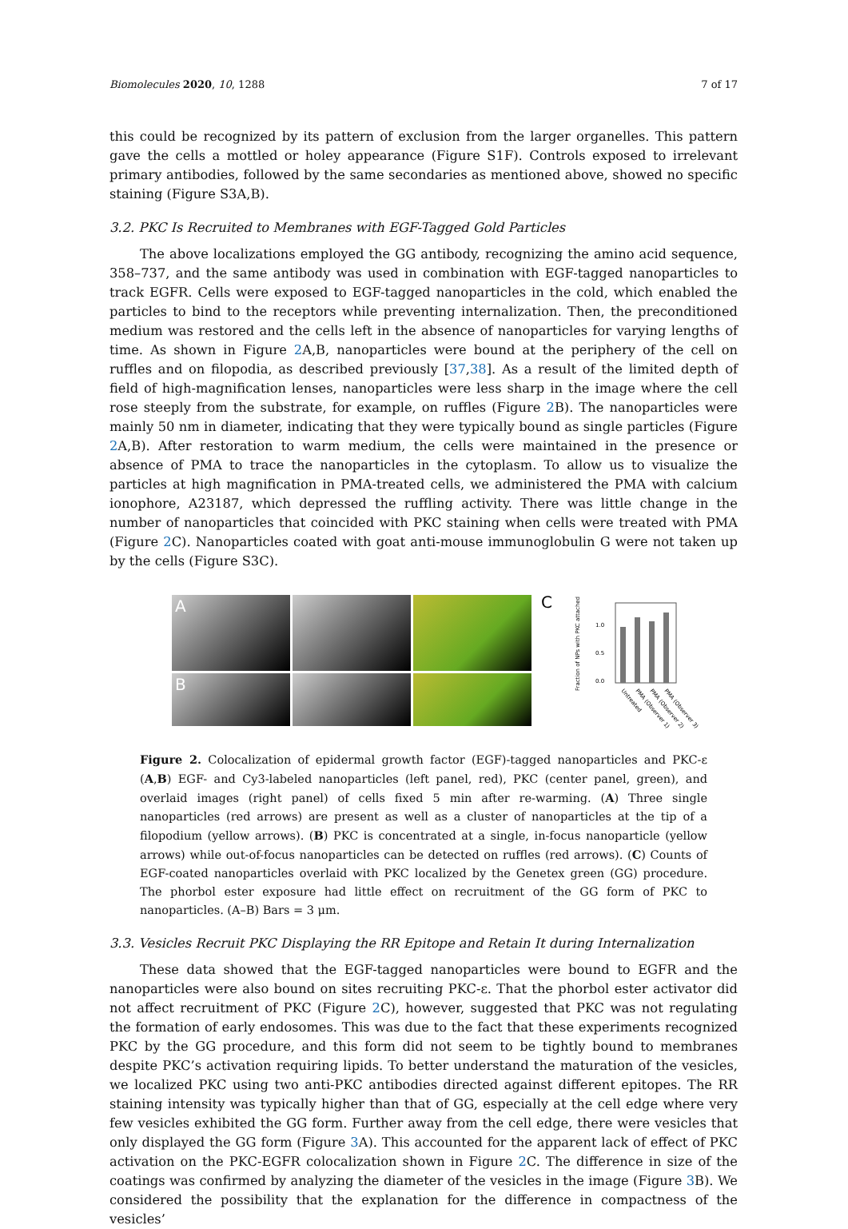Biomolecules 2020, 10, 1288 7 of 17
this could be recognized by its pattern of exclusion from the larger organelles. This pattern gave the cells a mottled or holey appearance (Figure S1F). Controls exposed to irrelevant primary antibodies, followed by the same secondaries as mentioned above, showed no specific staining (Figure S3A,B).
3.2. PKC Is Recruited to Membranes with EGF-Tagged Gold Particles
The above localizations employed the GG antibody, recognizing the amino acid sequence, 358–737, and the same antibody was used in combination with EGF-tagged nanoparticles to track EGFR. Cells were exposed to EGF-tagged nanoparticles in the cold, which enabled the particles to bind to the receptors while preventing internalization. Then, the preconditioned medium was restored and the cells left in the absence of nanoparticles for varying lengths of time. As shown in Figure 2 A,B, nanoparticles were bound at the periphery of the cell on ruffles and on filopodia, as described previously [37,38]. As a result of the limited depth of field of high-magnification lenses, nanoparticles were less sharp in the image where the cell rose steeply from the substrate, for example, on ruffles (Figure 2 B). The nanoparticles were mainly 50 nm in diameter, indicating that they were typically bound as single particles (Figure 2 A,B). After restoration to warm medium, the cells were maintained in the presence or absence of PMA to trace the nanoparticles in the cytoplasm. To allow us to visualize the particles at high magnification in PMA-treated cells, we administered the PMA with calcium ionophore, A23187, which depressed the ruffling activity. There was little change in the number of nanoparticles that coincided with PKC staining when cells were treated with PMA (Figure 2 C). Nanoparticles coated with goat anti-mouse immunoglobulin G were not taken up by the cells (Figure S3C).
A
B
C
Fraction of NPs with PKC attached
1.0
0.5
0.0
Untreated
PMA (Observer 1)
PMA (Observer 2)
PMA (Observer 3)
Figure 2. Colocalization of epidermal growth factor (EGF)-tagged nanoparticles and PKC-ε (A,B) EGF- and Cy3-labeled nanoparticles (left panel, red), PKC (center panel, green), and overlaid images (right panel) of cells fixed 5 min after re-warming. (A) Three single nanoparticles (red arrows) are present as well as a cluster of nanoparticles at the tip of a filopodium (yellow arrows). (B) PKC is concentrated at a single, in-focus nanoparticle (yellow arrows) while out-of-focus nanoparticles can be detected on ruffles (red arrows). (C) Counts of EGF-coated nanoparticles overlaid with PKC localized by the Genetex green (GG) procedure. The phorbol ester exposure had little effect on recruitment of the GG form of PKC to nanoparticles. (A–B) Bars = 3 μm.
3.3. Vesicles Recruit PKC Displaying the RR Epitope and Retain It during Internalization
These data showed that the EGF-tagged nanoparticles were bound to EGFR and the nanoparticles were also bound on sites recruiting PKC-ε. That the phorbol ester activator did not affect recruitment of PKC (Figure 2 C), however, suggested that PKC was not regulating the formation of early endosomes. This was due to the fact that these experiments recognized PKC by the GG procedure, and this form did not seem to be tightly bound to membranes despite PKC’s activation requiring lipids. To better understand the maturation of the vesicles, we localized PKC using two anti-PKC antibodies directed against different epitopes. The RR staining intensity was typically higher than that of GG, especially at the cell edge where very few vesicles exhibited the GG form. Further away from the cell edge, there were vesicles that only displayed the GG form (Figure 3 A). This accounted for the apparent lack of effect of PKC activation on the PKC-EGFR colocalization shown in Figure 2 C. The difference in size of the coatings was confirmed by analyzing the diameter of the vesicles in the image (Figure 3 B). We considered the possibility that the explanation for the difference in compactness of the vesicles’